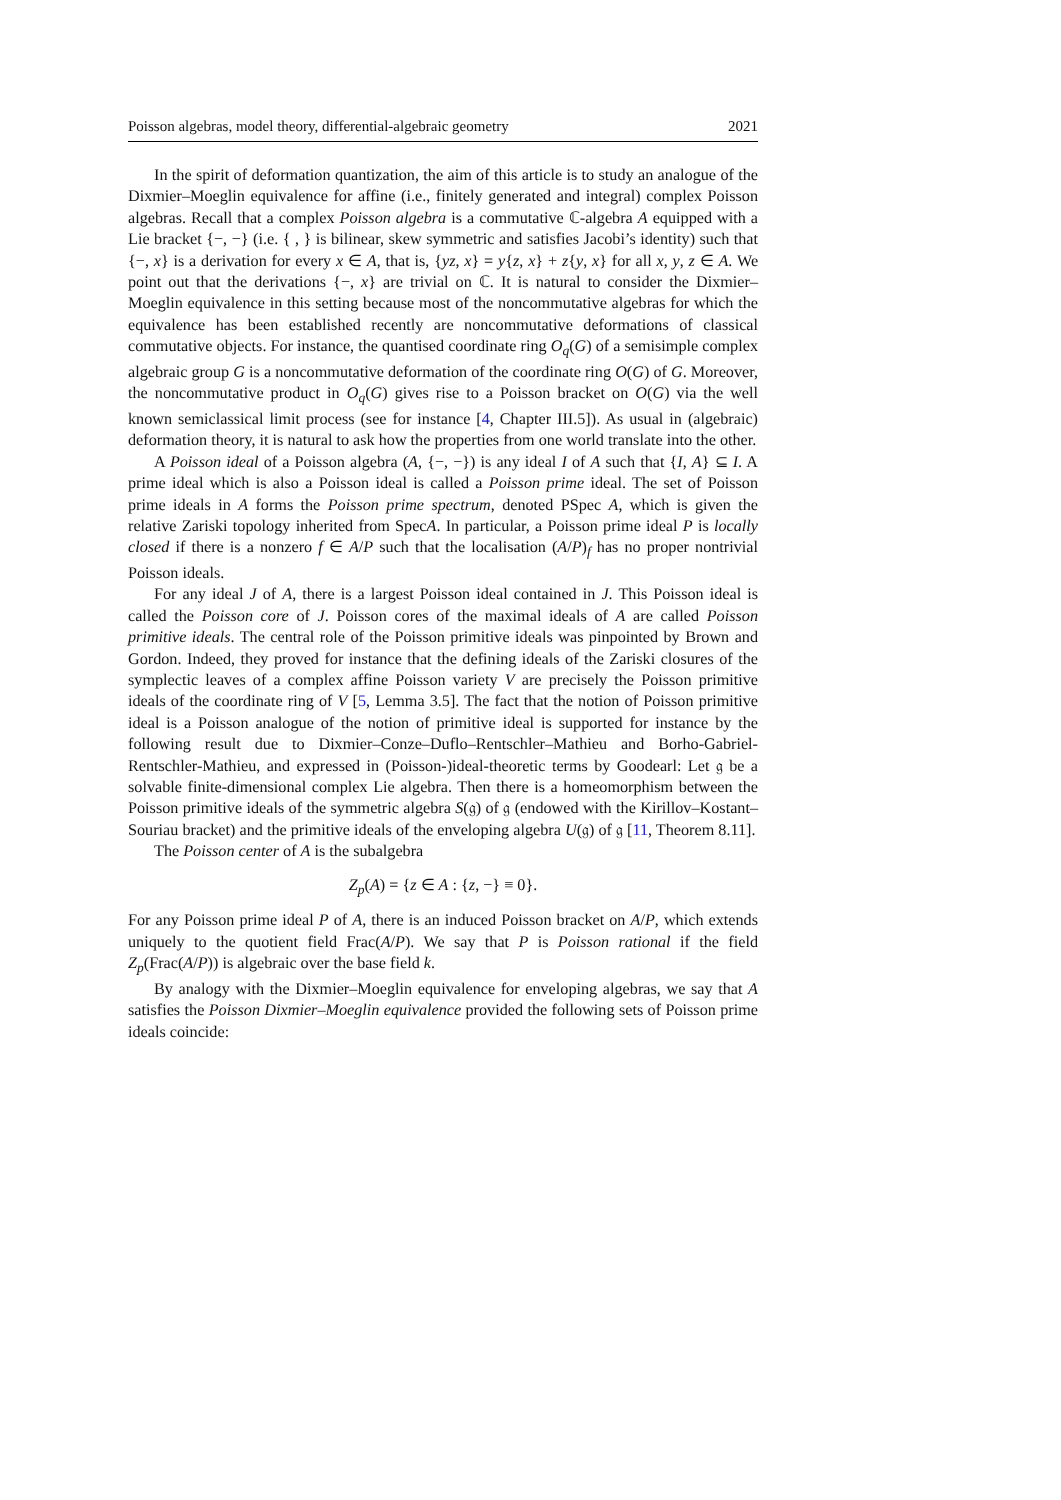Poisson algebras, model theory, differential-algebraic geometry 2021
In the spirit of deformation quantization, the aim of this article is to study an analogue of the Dixmier–Moeglin equivalence for affine (i.e., finitely generated and integral) complex Poisson algebras. Recall that a complex Poisson algebra is a commutative ℂ-algebra A equipped with a Lie bracket {−, −} (i.e. { , } is bilinear, skew symmetric and satisfies Jacobi’s identity) such that {−, x} is a derivation for every x ∈ A, that is, {yz, x} = y{z, x} + z{y, x} for all x, y, z ∈ A. We point out that the derivations {−, x} are trivial on ℂ. It is natural to consider the Dixmier–Moeglin equivalence in this setting because most of the noncommutative algebras for which the equivalence has been established recently are noncommutative deformations of classical commutative objects. For instance, the quantised coordinate ring O<sub>q</sub>(G) of a semisimple complex algebraic group G is a noncommutative deformation of the coordinate ring O(G) of G. Moreover, the noncommutative product in O<sub>q</sub>(G) gives rise to a Poisson bracket on O(G) via the well known semiclassical limit process (see for instance [4, Chapter III.5]). As usual in (algebraic) deformation theory, it is natural to ask how the properties from one world translate into the other.
A Poisson ideal of a Poisson algebra (A, {−, −}) is any ideal I of A such that {I, A} ⊆ I. A prime ideal which is also a Poisson ideal is called a Poisson prime ideal. The set of Poisson prime ideals in A forms the Poisson prime spectrum, denoted PSpec A, which is given the relative Zariski topology inherited from SpecA. In particular, a Poisson prime ideal P is locally closed if there is a nonzero f ∈ A/P such that the localisation (A/P)<sub>f</sub> has no proper nontrivial Poisson ideals.
For any ideal J of A, there is a largest Poisson ideal contained in J. This Poisson ideal is called the Poisson core of J. Poisson cores of the maximal ideals of A are called Poisson primitive ideals. The central role of the Poisson primitive ideals was pinpointed by Brown and Gordon. Indeed, they proved for instance that the defining ideals of the Zariski closures of the symplectic leaves of a complex affine Poisson variety V are precisely the Poisson primitive ideals of the coordinate ring of V [5, Lemma 3.5]. The fact that the notion of Poisson primitive ideal is a Poisson analogue of the notion of primitive ideal is supported for instance by the following result due to Dixmier–Conze–Duflo–Rentschler–Mathieu and Borho-Gabriel-Rentschler-Mathieu, and expressed in (Poisson-)ideal-theoretic terms by Goodearl: Let 𝔤 be a solvable finite-dimensional complex Lie algebra. Then there is a homeomorphism between the Poisson primitive ideals of the symmetric algebra S(𝔤) of 𝔤 (endowed with the Kirillov–Kostant–Souriau bracket) and the primitive ideals of the enveloping algebra U(𝔤) of 𝔤 [11, Theorem 8.11].
The Poisson center of A is the subalgebra
Z<sub>p</sub>(A) = {z ∈ A : {z, −} ≡ 0}.
For any Poisson prime ideal P of A, there is an induced Poisson bracket on A/P, which extends uniquely to the quotient field Frac(A/P). We say that P is Poisson rational if the field Z<sub>p</sub>(Frac(A/P)) is algebraic over the base field k.
By analogy with the Dixmier–Moeglin equivalence for enveloping algebras, we say that A satisfies the Poisson Dixmier–Moeglin equivalence provided the following sets of Poisson prime ideals coincide: